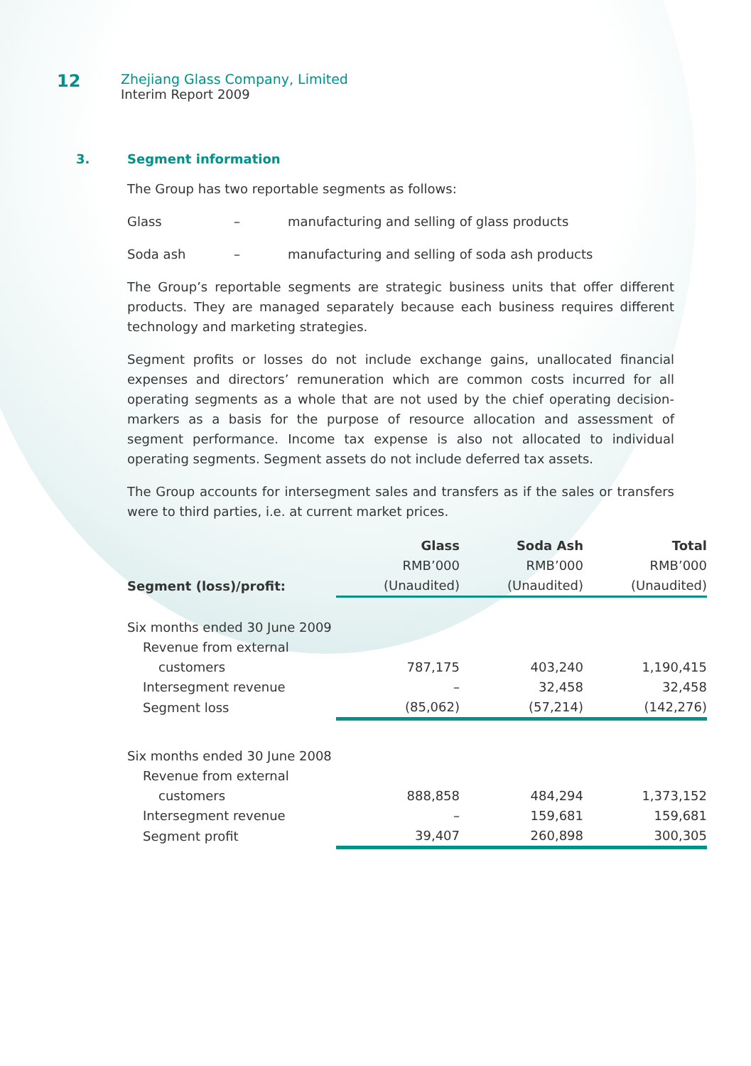12
Zhejiang Glass Company, Limited
Interim Report 2009
3. Segment information
The Group has two reportable segments as follows:
Glass – manufacturing and selling of glass products
Soda ash – manufacturing and selling of soda ash products
The Group’s reportable segments are strategic business units that offer different products. They are managed separately because each business requires different technology and marketing strategies.
Segment profits or losses do not include exchange gains, unallocated financial expenses and directors’ remuneration which are common costs incurred for all operating segments as a whole that are not used by the chief operating decision-markers as a basis for the purpose of resource allocation and assessment of segment performance. Income tax expense is also not allocated to individual operating segments. Segment assets do not include deferred tax assets.
The Group accounts for intersegment sales and transfers as if the sales or transfers were to third parties, i.e. at current market prices.
| | Glass | Soda Ash | Total |
| --- | --- | --- | --- |
| | RMB’000 | RMB’000 | RMB’000 |
| Segment (loss)/profit: | (Unaudited) | (Unaudited) | (Unaudited) |
| Six months ended 30 June 2009 | | | |
| Revenue from external | | | |
| customers | 787,175 | 403,240 | 1,190,415 |
| Intersegment revenue | – | 32,458 | 32,458 |
| Segment loss | (85,062) | (57,214) | (142,276) |
| Six months ended 30 June 2008 | | | |
| Revenue from external | | | |
| customers | 888,858 | 484,294 | 1,373,152 |
| Intersegment revenue | – | 159,681 | 159,681 |
| Segment profit | 39,407 | 260,898 | 300,305 |